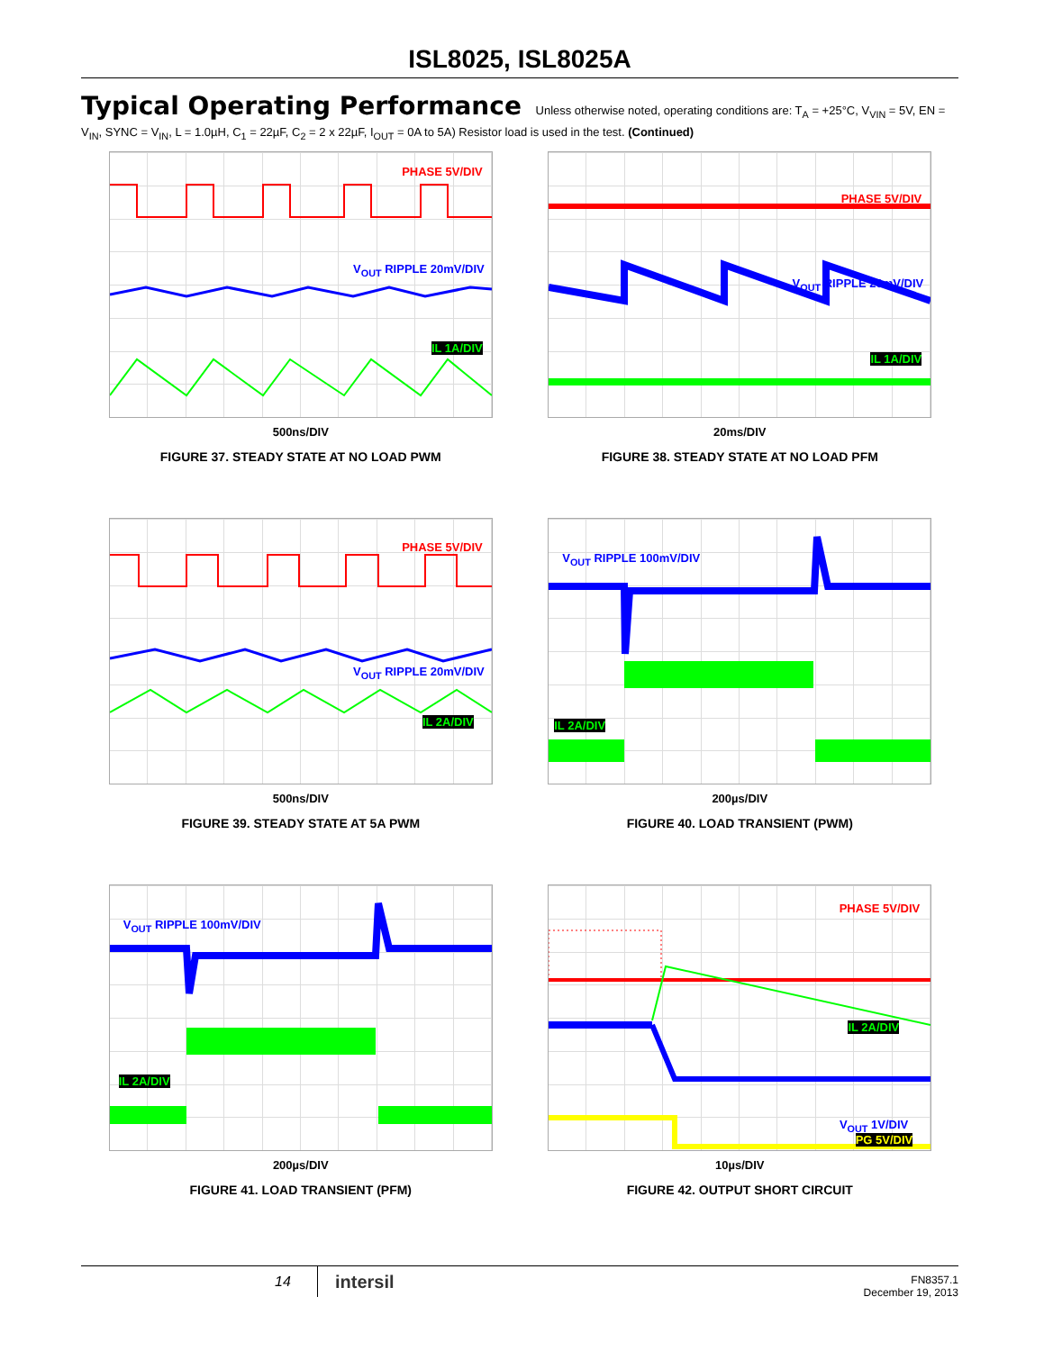ISL8025, ISL8025A
Typical Operating Performance Unless otherwise noted, operating conditions are: T<sub>A</sub> = +25°C, V<sub>VIN</sub> = 5V, EN = V<sub>IN</sub>, SYNC = V<sub>IN</sub>, L = 1.0µH, C<sub>1</sub> = 22µF, C<sub>2</sub> = 2 x 22µF, I<sub>OUT</sub> = 0A to 5A) Resistor load is used in the test. (Continued)
PHASE 5V/DIV
V<sub>OUT</sub> RIPPLE 20mV/DIV
IL 1A/DIV
500ns/DIV
FIGURE 37. STEADY STATE AT NO LOAD PWM
PHASE 5V/DIV
V<sub>OUT</sub> RIPPLE 20mV/DIV
IL 1A/DIV
20ms/DIV
FIGURE 38. STEADY STATE AT NO LOAD PFM
PHASE 5V/DIV
V<sub>OUT</sub> RIPPLE 20mV/DIV
IL 2A/DIV
500ns/DIV
FIGURE 39. STEADY STATE AT 5A PWM
V<sub>OUT</sub> RIPPLE 100mV/DIV
IL 2A/DIV
200µs/DIV
FIGURE 40. LOAD TRANSIENT (PWM)
V<sub>OUT</sub> RIPPLE 100mV/DIV
IL 2A/DIV
200µs/DIV
FIGURE 41. LOAD TRANSIENT (PFM)
PHASE 5V/DIV
IL 2A/DIV
V<sub>OUT</sub> 1V/DIV
PG 5V/DIV
10µs/DIV
FIGURE 42. OUTPUT SHORT CIRCUIT
14 intersil
FN8357.1
December 19, 2013